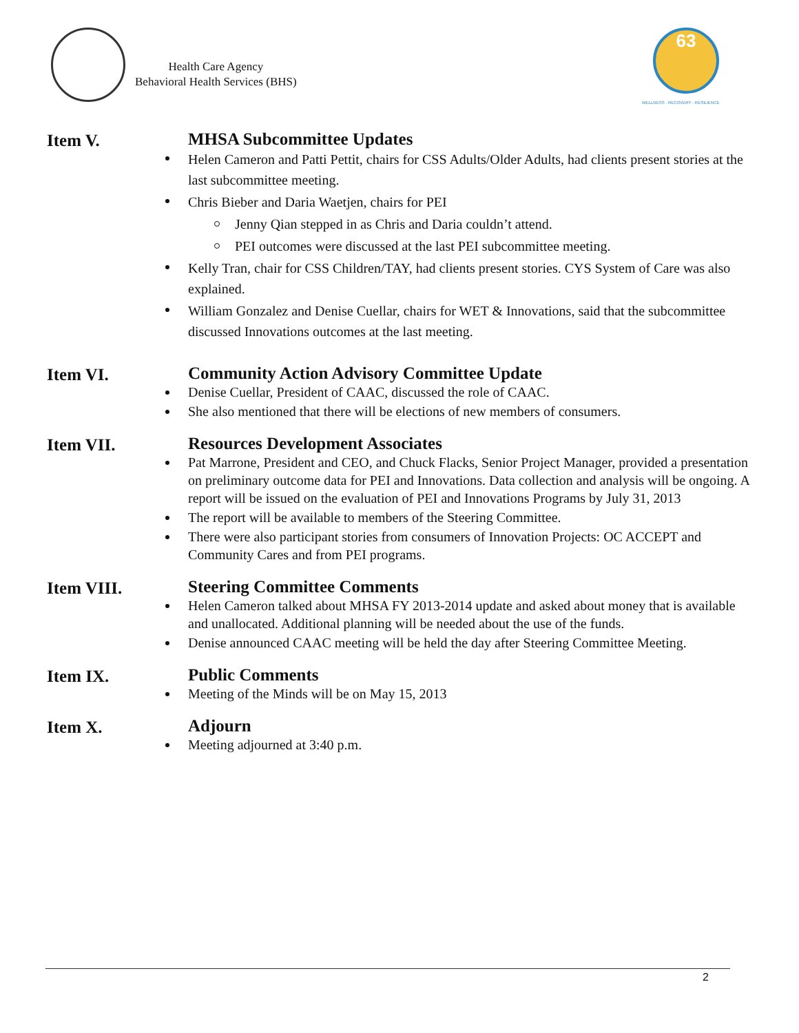Health Care Agency
Behavioral Health Services (BHS)
63
WELLNESS · RECOVERY · RESILIENCE
Item V. MHSA Subcommittee Updates
Helen Cameron and Patti Pettit, chairs for CSS Adults/Older Adults, had clients present stories at the last subcommittee meeting.
Chris Bieber and Daria Waetjen, chairs for PEI
Jenny Qian stepped in as Chris and Daria couldn’t attend.
PEI outcomes were discussed at the last PEI subcommittee meeting.
Kelly Tran, chair for CSS Children/TAY, had clients present stories. CYS System of Care was also explained.
William Gonzalez and Denise Cuellar, chairs for WET & Innovations, said that the subcommittee discussed Innovations outcomes at the last meeting.
Item VI. Community Action Advisory Committee Update
Denise Cuellar, President of CAAC, discussed the role of CAAC.
She also mentioned that there will be elections of new members of consumers.
Item VII. Resources Development Associates
Pat Marrone, President and CEO, and Chuck Flacks, Senior Project Manager, provided a presentation on preliminary outcome data for PEI and Innovations. Data collection and analysis will be ongoing. A report will be issued on the evaluation of PEI and Innovations Programs by July 31, 2013
The report will be available to members of the Steering Committee.
There were also participant stories from consumers of Innovation Projects: OC ACCEPT and Community Cares and from PEI programs.
Item VIII. Steering Committee Comments
Helen Cameron talked about MHSA FY 2013-2014 update and asked about money that is available and unallocated. Additional planning will be needed about the use of the funds.
Denise announced CAAC meeting will be held the day after Steering Committee Meeting.
Item IX. Public Comments
Meeting of the Minds will be on May 15, 2013
Item X. Adjourn
Meeting adjourned at 3:40 p.m.
2